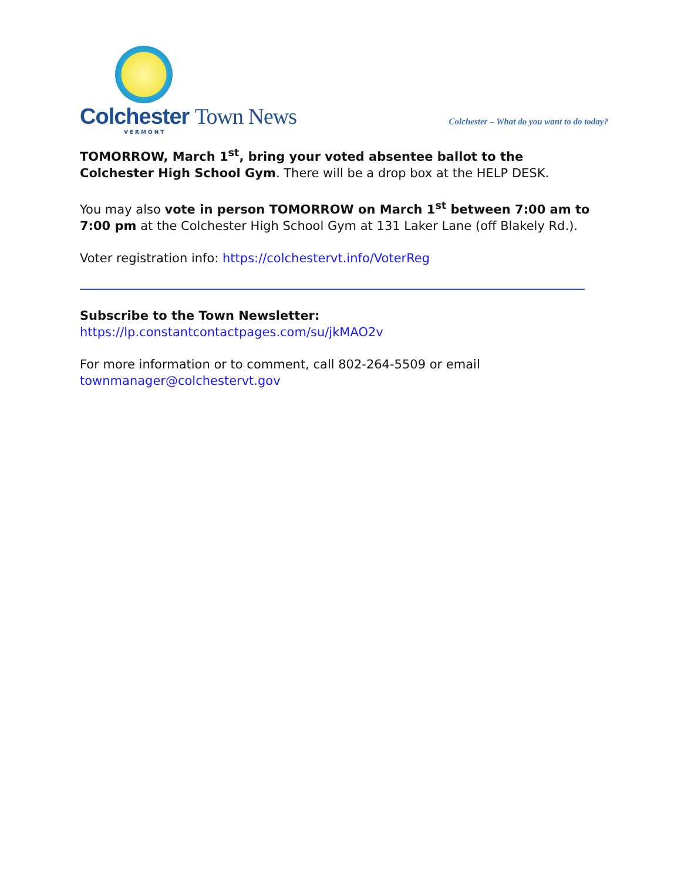Colchester Town News
VERMONT
Colchester – What do you want to do today?
TOMORROW, March 1<sup>st</sup>, bring your voted absentee ballot to the Colchester High School Gym. There will be a drop box at the HELP DESK.
You may also vote in person TOMORROW on March 1<sup>st</sup> between 7:00 am to 7:00 pm at the Colchester High School Gym at 131 Laker Lane (off Blakely Rd.).
Voter registration info: https://colchestervt.info/VoterReg
Subscribe to the Town Newsletter:
https://lp.constantcontactpages.com/su/jkMAO2v
For more information or to comment, call 802-264-5509 or email townmanager@colchestervt.gov